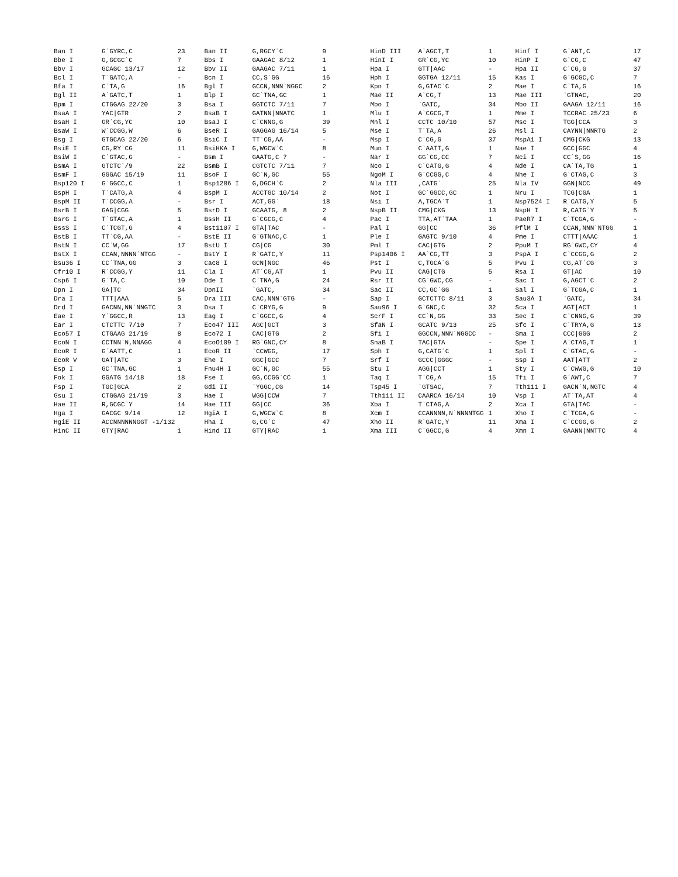| Ban I | G`GYRC,C | 23 | Ban II | G,RGCY`C | 9 | | HinD III | A`AGCT,T | 1 | Hinf I | G`ANT,C | 17 |
| Bbe I | G,GCGC`C | 7 | Bbs I | GAAGAC 8/12 | 1 | | HinI I | GR`CG,YC | 10 | HinP I | G`CG,C | 47 |
| Bbv I | GCAGC 13/17 | 12 | Bbv II | GAAGAC 7/11 | 1 | | Hpa I | GTT/AAC | - | Hpa II | C`CG,G | 37 |
| Bcl I | T`GATC,A | - | Bcn I | CC,S`GG | 16 | | Hph I | GGTGA 12/11 | 15 | Kas I | G`GCGC,C | 7 |
| Bfa I | C`TA,G | 16 | Bgl I | GCCN,NNN`NGGC | 2 | | Kpn I | G,GTAC`C | 2 | Mae I | C`TA,G | 16 |
| Bgl II | A`GATC,T | 1 | Blp I | GC`TNA,GC | 1 | | Mae II | A`CG,T | 13 | Mae III | `GTNAC, | 20 |
| Bpm I | CTGGAG 22/20 | 3 | Bsa I | GGTCTC 7/11 | 7 | | Mbo I | `GATC, | 34 | Mbo II | GAAGA 12/11 | 16 |
| BsaA I | YAC/GTR | 2 | BsaB I | GATNN/NNATC | 1 | | Mlu I | A`CGCG,T | 1 | Mme I | TCCRAC 25/23 | 6 |
| BsaH I | GR`CG,YC | 10 | BsaJ I | C`CNNG,G | 39 | | Mnl I | CCTC 10/10 | 57 | Msc I | TGG/CCA | 3 |
| BsaW I | W`CCGG,W | 6 | BseR I | GAGGAG 16/14 | 5 | | Mse I | T`TA,A | 26 | Msl I | CAYNN/NNRTG | 2 |
| Bsg I | GTGCAG 22/20 | 6 | BsiC I | TT`CG,AA | - | | Msp I | C`CG,G | 37 | MspA1 I | CMG/CKG | 13 |
| BsiE I | CG,RY`CG | 11 | BsiHKA I | G,WGCW`C | 8 | | Mun I | C`AATT,G | 1 | Nae I | GCC/GGC | 4 |
| BsiW I | C`GTAC,G | - | Bsm I | GAATG,C 7 | - | | Nar I | GG`CG,CC | 7 | Nci I | CC`S,GG | 16 |
| BsmA I | GTCTC`/9 | 22 | BsmB I | CGTCTC 7/11 | 7 | | Nco I | C`CATG,G | 4 | Nde I | CA`TA,TG | 1 |
| BsmF I | GGGAC 15/19 | 11 | BsoF I | GC`N,GC | 55 | | NgoM I | G`CCGG,C | 4 | Nhe I | G`CTAG,C | 3 |
| Bsp120 I | G`GGCC,C | 1 | Bsp1286 I | G,DGCH`C | 2 | | Nla III | ,CATG` | 25 | Nla IV | GGN/NCC | 49 |
| BspH I | T`CATG,A | 4 | BspM I | ACCTGC 10/14 | 2 | | Not I | GC`GGCC,GC | 1 | Nru I | TCG/CGA | 1 |
| BspM II | T`CCGG,A | - | Bsr I | ACT,GG` | 18 | | Nsi I | A,TGCA`T | 1 | Nsp7524 I | R`CATG,Y | 5 |
| BsrB I | GAG/CGG | 5 | BsrD I | GCAATG, 8 | 2 | | NspB II | CMG/CKG | 13 | NspH I | R,CATG`Y | 5 |
| BsrG I | T`GTAC,A | 1 | BssH II | G`CGCG,C | 4 | | Pac I | TTA,AT`TAA | 1 | PaeR7 I | C`TCGA,G | - |
| BssS I | C`TCGT,G | 4 | Bst1107 I | GTA/TAC | - | | Pal I | GG/CC | 36 | PflM I | CCAN,NNN`NTGG | 1 |
| BstB I | TT`CG,AA | - | BstE II | G`GTNAC,C | 1 | | Ple I | GAGTC 9/10 | 4 | Pme I | CTTT/AAAC | 1 |
| BstN I | CC`W,GG | 17 | BstU I | CG/CG | 30 | | Pml I | CAC/GTG | 2 | PpuM I | RG`GWC,CY | 4 |
| BstX I | CCAN,NNNN`NTGG | - | BstY I | R`GATC,Y | 11 | | Psp1406 I | AA`CG,TT | 3 | PspA I | C`CCGG,G | 2 |
| Bsu36 I | CC`TNA,GG | 3 | Cac8 I | GCN/NGC | 46 | | Pst I | C,TGCA`G | 5 | Pvu I | CG,AT`CG | 3 |
| Cfr10 I | R`CCGG,Y | 11 | Cla I | AT`CG,AT | 1 | | Pvu II | CAG/CTG | 5 | Rsa I | GT/AC | 10 |
| Csp6 I | G`TA,C | 10 | Dde I | C`TNA,G | 24 | | Rsr II | CG`GWC,CG | - | Sac I | G,AGCT`C | 2 |
| Dpn I | GA/TC | 34 | DpnII | `GATC, | 34 | | Sac II | CC,GC`GG | 1 | Sal I | G`TCGA,C | 1 |
| Dra I | TTT/AAA | 5 | Dra III | CAC,NNN`GTG | - | | Sap I | GCTCTTC 8/11 | 3 | Sau3A I | `GATC, | 34 |
| Drd I | GACNN,NN`NNGTC | 3 | Dsa I | C`CRYG,G | 9 | | Sau96 I | G`GNC,C | 32 | Sca I | AGT/ACT | 1 |
| Eae I | Y`GGCC,R | 13 | Eag I | C`GGCC,G | 4 | | ScrF I | CC`N,GG | 33 | Sec I | C`CNNG,G | 39 |
| Ear I | CTCTTC 7/10 | 7 | Eco47 III | AGC/GCT | 3 | | SfaN I | GCATC 9/13 | 25 | Sfc I | C`TRYA,G | 13 |
| Eco57 I | CTGAAG 21/19 | 8 | Eco72 I | CAC/GTG | 2 | | Sfi I | GGCCN,NNN`NGGCC | - | Sma I | CCC/GGG | 2 |
| EcoN I | CCTNN`N,NNAGG | 4 | EcoO109 I | RG`GNC,CY | 8 | | SnaB I | TAC/GTA | - | Spe I | A`CTAG,T | 1 |
| EcoR I | G`AATT,C | 1 | EcoR II | `CCWGG, | 17 | | Sph I | G,CATG`C | 1 | Spl I | C`GTAC,G | - |
| EcoR V | GAT/ATC | 3 | Ehe I | GGC/GCC | 7 | | Srf I | GCCC/GGGC | - | Ssp I | AAT/ATT | 2 |
| Esp I | GC`TNA,GC | 1 | Fnu4H I | GC`N,GC | 55 | | Stu I | AGG/CCT | 1 | Sty I | C`CWWG,G | 10 |
| Fok I | GGATG 14/18 | 18 | Fse I | GG,CCGG`CC | 1 | | Taq I | T`CG,A | 15 | Tfi I | G`AWT,C | 7 |
| Fsp I | TGC/GCA | 2 | Gdi II | `YGGC,CG | 14 | | Tsp45 I | `GTSAC, | 7 | Tth111 I | GACN`N,NGTC | 4 |
| Gsu I | CTGGAG 21/19 | 3 | Hae I | WGG/CCW | 7 | | Tth111 II | CAARCA 16/14 | 10 | Vsp I | AT`TA,AT | 4 |
| Hae II | R,GCGC`Y | 14 | Hae III | GG/CC | 36 | | Xba I | T`CTAG,A | 2 | Xca I | GTA/TAC | - |
| Hga I | GACGC 9/14 | 12 | HgiA I | G,WGCW`C | 8 | | Xcm I | CCANNNN,N`NNNNTGG | 1 | Xho I | C`TCGA,G | - |
| HgiE II | ACCNNNNNNGGT -1/132 | | Hha I | G,CG`C | 47 | | Xho II | R`GATC,Y | 11 | Xma I | C`CCGG,G | 2 |
| HinC II | GTY/RAC | 1 | Hind II | GTY/RAC | 1 | | Xma III | C`GGCC,G | 4 | Xmn I | GAANN/NNTTC | 4 |